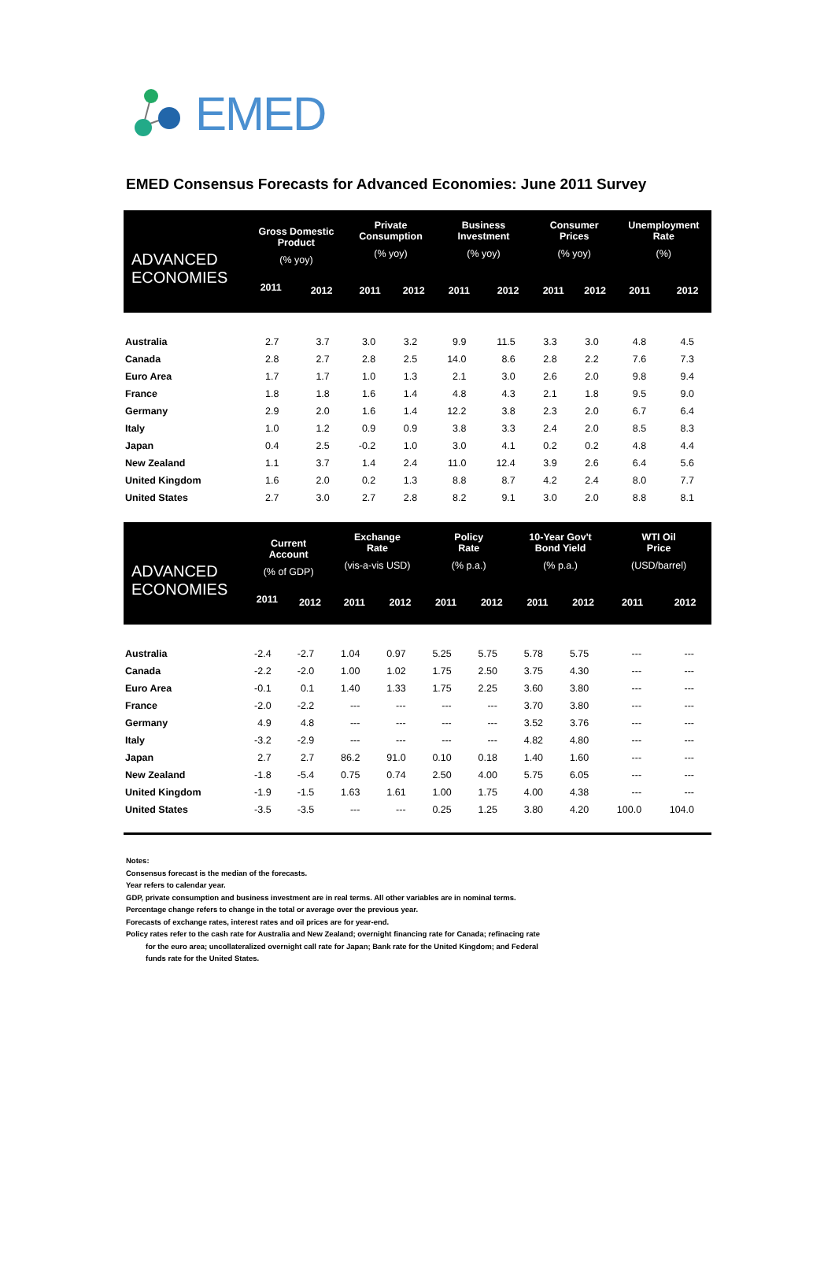EMED
EMED Consensus Forecasts for Advanced Economies: June 2011 Survey
| ADVANCED ECONOMIES | Gross Domestic Product (% yoy) | | Private Consumption (% yoy) | | Business Investment (% yoy) | | Consumer Prices (% yoy) | | Unemployment Rate (%) | |
| --- | --- | --- | --- | --- | --- | --- | --- | --- | --- | --- |
| | 2011 | 2012 | 2011 | 2012 | 2011 | 2012 | 2011 | 2012 | 2011 | 2012 |
| Australia | 2.7 | 3.7 | 3.0 | 3.2 | 9.9 | 11.5 | 3.3 | 3.0 | 4.8 | 4.5 |
| Canada | 2.8 | 2.7 | 2.8 | 2.5 | 14.0 | 8.6 | 2.8 | 2.2 | 7.6 | 7.3 |
| Euro Area | 1.7 | 1.7 | 1.0 | 1.3 | 2.1 | 3.0 | 2.6 | 2.0 | 9.8 | 9.4 |
| France | 1.8 | 1.8 | 1.6 | 1.4 | 4.8 | 4.3 | 2.1 | 1.8 | 9.5 | 9.0 |
| Germany | 2.9 | 2.0 | 1.6 | 1.4 | 12.2 | 3.8 | 2.3 | 2.0 | 6.7 | 6.4 |
| Italy | 1.0 | 1.2 | 0.9 | 0.9 | 3.8 | 3.3 | 2.4 | 2.0 | 8.5 | 8.3 |
| Japan | 0.4 | 2.5 | -0.2 | 1.0 | 3.0 | 4.1 | 0.2 | 0.2 | 4.8 | 4.4 |
| New Zealand | 1.1 | 3.7 | 1.4 | 2.4 | 11.0 | 12.4 | 3.9 | 2.6 | 6.4 | 5.6 |
| United Kingdom | 1.6 | 2.0 | 0.2 | 1.3 | 8.8 | 8.7 | 4.2 | 2.4 | 8.0 | 7.7 |
| United States | 2.7 | 3.0 | 2.7 | 2.8 | 8.2 | 9.1 | 3.0 | 2.0 | 8.8 | 8.1 |
| ADVANCED ECONOMIES | Current Account (% of GDP) | | Exchange Rate (vis-a-vis USD) | | Policy Rate (% p.a.) | | 10-Year Gov't Bond Yield (% p.a.) | | WTI Oil Price (USD/barrel) | |
| --- | --- | --- | --- | --- | --- | --- | --- | --- | --- | --- |
| | 2011 | 2012 | 2011 | 2012 | 2011 | 2012 | 2011 | 2012 | 2011 | 2012 |
| Australia | -2.4 | -2.7 | 1.04 | 0.97 | 5.25 | 5.75 | 5.78 | 5.75 | --- | --- |
| Canada | -2.2 | -2.0 | 1.00 | 1.02 | 1.75 | 2.50 | 3.75 | 4.30 | --- | --- |
| Euro Area | -0.1 | 0.1 | 1.40 | 1.33 | 1.75 | 2.25 | 3.60 | 3.80 | --- | --- |
| France | -2.0 | -2.2 | --- | --- | --- | --- | 3.70 | 3.80 | --- | --- |
| Germany | 4.9 | 4.8 | --- | --- | --- | --- | 3.52 | 3.76 | --- | --- |
| Italy | -3.2 | -2.9 | --- | --- | --- | --- | 4.82 | 4.80 | --- | --- |
| Japan | 2.7 | 2.7 | 86.2 | 91.0 | 0.10 | 0.18 | 1.40 | 1.60 | --- | --- |
| New Zealand | -1.8 | -5.4 | 0.75 | 0.74 | 2.50 | 4.00 | 5.75 | 6.05 | --- | --- |
| United Kingdom | -1.9 | -1.5 | 1.63 | 1.61 | 1.00 | 1.75 | 4.00 | 4.38 | --- | --- |
| United States | -3.5 | -3.5 | --- | --- | 0.25 | 1.25 | 3.80 | 4.20 | 100.0 | 104.0 |
Notes:
Consensus forecast is the median of the forecasts.
Year refers to calendar year.
GDP, private consumption and business investment are in real terms. All other variables are in nominal terms.
Percentage change refers to change in the total or average over the previous year.
Forecasts of exchange rates, interest rates and oil prices are for year-end.
Policy rates refer to the cash rate for Australia and New Zealand; overnight financing rate for Canada; refinacing rate
for the euro area; uncollateralized overnight call rate for Japan; Bank rate for the United Kingdom; and Federal
funds rate for the United States.